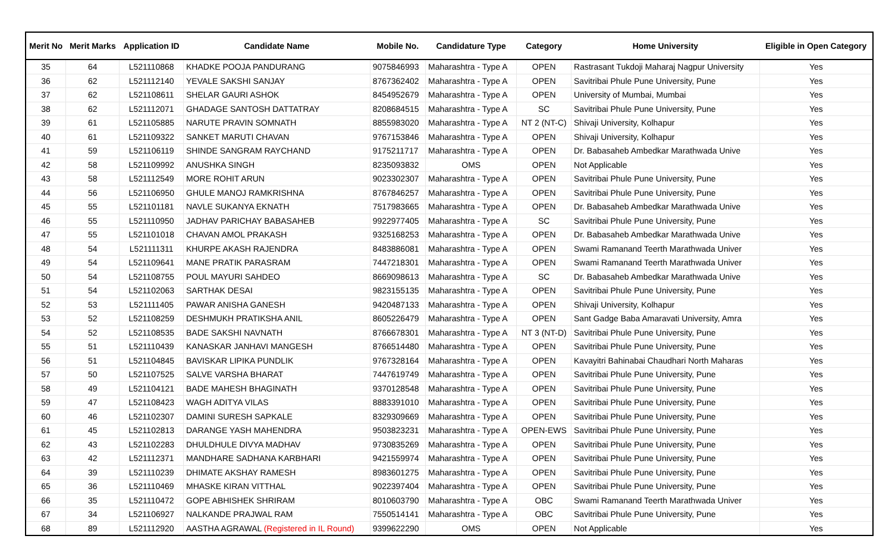| Merit No | Merit Marks | Application ID | Candidate Name | Mobile No. | Candidature Type | Category | Home University | Eligible in Open Category |
| --- | --- | --- | --- | --- | --- | --- | --- | --- |
| 35 | 64 | L521110868 | KHADKE POOJA PANDURANG | 9075846993 | Maharashtra - Type A | OPEN | Rastrasant Tukdoji Maharaj Nagpur University | Yes |
| 36 | 62 | L521112140 | YEVALE SAKSHI SANJAY | 8767362402 | Maharashtra - Type A | OPEN | Savitribai Phule Pune University, Pune | Yes |
| 37 | 62 | L521108611 | SHELAR GAURI ASHOK | 8454952679 | Maharashtra - Type A | OPEN | University of Mumbai, Mumbai | Yes |
| 38 | 62 | L521112071 | GHADAGE SANTOSH DATTATRAY | 8208684515 | Maharashtra - Type A | SC | Savitribai Phule Pune University, Pune | Yes |
| 39 | 61 | L521105885 | NARUTE PRAVIN SOMNATH | 8855983020 | Maharashtra - Type A | NT 2 (NT-C) | Shivaji University, Kolhapur | Yes |
| 40 | 61 | L521109322 | SANKET MARUTI CHAVAN | 9767153846 | Maharashtra - Type A | OPEN | Shivaji University, Kolhapur | Yes |
| 41 | 59 | L521106119 | SHINDE SANGRAM RAYCHAND | 9175211717 | Maharashtra - Type A | OPEN | Dr. Babasaheb Ambedkar Marathwada Unive | Yes |
| 42 | 58 | L521109992 | ANUSHKA SINGH | 8235093832 | OMS | OPEN | Not Applicable | Yes |
| 43 | 58 | L521112549 | MORE ROHIT ARUN | 9023302307 | Maharashtra - Type A | OPEN | Savitribai Phule Pune University, Pune | Yes |
| 44 | 56 | L521106950 | GHULE MANOJ RAMKRISHNA | 8767846257 | Maharashtra - Type A | OPEN | Savitribai Phule Pune University, Pune | Yes |
| 45 | 55 | L521101181 | NAVLE SUKANYA EKNATH | 7517983665 | Maharashtra - Type A | OPEN | Dr. Babasaheb Ambedkar Marathwada Unive | Yes |
| 46 | 55 | L521110950 | JADHAV PARICHAY BABASAHEB | 9922977405 | Maharashtra - Type A | SC | Savitribai Phule Pune University, Pune | Yes |
| 47 | 55 | L521101018 | CHAVAN AMOL PRAKASH | 9325168253 | Maharashtra - Type A | OPEN | Dr. Babasaheb Ambedkar Marathwada Unive | Yes |
| 48 | 54 | L521111311 | KHURPE AKASH RAJENDRA | 8483886081 | Maharashtra - Type A | OPEN | Swami Ramanand Teerth Marathwada Univer | Yes |
| 49 | 54 | L521109641 | MANE PRATIK PARASRAM | 7447218301 | Maharashtra - Type A | OPEN | Swami Ramanand Teerth Marathwada Univer | Yes |
| 50 | 54 | L521108755 | POUL MAYURI SAHDEO | 8669098613 | Maharashtra - Type A | SC | Dr. Babasaheb Ambedkar Marathwada Unive | Yes |
| 51 | 54 | L521102063 | SARTHAK DESAI | 9823155135 | Maharashtra - Type A | OPEN | Savitribai Phule Pune University, Pune | Yes |
| 52 | 53 | L521111405 | PAWAR ANISHA GANESH | 9420487133 | Maharashtra - Type A | OPEN | Shivaji University, Kolhapur | Yes |
| 53 | 52 | L521108259 | DESHMUKH PRATIKSHA ANIL | 8605226479 | Maharashtra - Type A | OPEN | Sant Gadge Baba Amaravati University, Amra | Yes |
| 54 | 52 | L521108535 | BADE SAKSHI NAVNATH | 8766678301 | Maharashtra - Type A | NT 3 (NT-D) | Savitribai Phule Pune University, Pune | Yes |
| 55 | 51 | L521110439 | KANASKAR JANHAVI MANGESH | 8766514480 | Maharashtra - Type A | OPEN | Savitribai Phule Pune University, Pune | Yes |
| 56 | 51 | L521104845 | BAVISKAR LIPIKA PUNDLIK | 9767328164 | Maharashtra - Type A | OPEN | Kavayitri Bahinabai Chaudhari North Maharas | Yes |
| 57 | 50 | L521107525 | SALVE VARSHA BHARAT | 7447619749 | Maharashtra - Type A | OPEN | Savitribai Phule Pune University, Pune | Yes |
| 58 | 49 | L521104121 | BADE MAHESH BHAGINATH | 9370128548 | Maharashtra - Type A | OPEN | Savitribai Phule Pune University, Pune | Yes |
| 59 | 47 | L521108423 | WAGH ADITYA VILAS | 8883391010 | Maharashtra - Type A | OPEN | Savitribai Phule Pune University, Pune | Yes |
| 60 | 46 | L521102307 | DAMINI SURESH SAPKALE | 8329309669 | Maharashtra - Type A | OPEN | Savitribai Phule Pune University, Pune | Yes |
| 61 | 45 | L521102813 | DARANGE YASH MAHENDRA | 9503823231 | Maharashtra - Type A | OPEN-EWS | Savitribai Phule Pune University, Pune | Yes |
| 62 | 43 | L521102283 | DHULDHULE DIVYA MADHAV | 9730835269 | Maharashtra - Type A | OPEN | Savitribai Phule Pune University, Pune | Yes |
| 63 | 42 | L521112371 | MANDHARE SADHANA KARBHARI | 9421559974 | Maharashtra - Type A | OPEN | Savitribai Phule Pune University, Pune | Yes |
| 64 | 39 | L521110239 | DHIMATE AKSHAY RAMESH | 8983601275 | Maharashtra - Type A | OPEN | Savitribai Phule Pune University, Pune | Yes |
| 65 | 36 | L521110469 | MHASKE KIRAN VITTHAL | 9022397404 | Maharashtra - Type A | OPEN | Savitribai Phule Pune University, Pune | Yes |
| 66 | 35 | L521110472 | GOPE ABHISHEK SHRIRAM | 8010603790 | Maharashtra - Type A | OBC | Swami Ramanand Teerth Marathwada Univer | Yes |
| 67 | 34 | L521106927 | NALKANDE PRAJWAL RAM | 7550514141 | Maharashtra - Type A | OBC | Savitribai Phule Pune University, Pune | Yes |
| 68 | 89 | L521112920 | AASTHA AGRAWAL (Registered in IL Round) | 9399622290 | OMS | OPEN | Not Applicable | Yes |